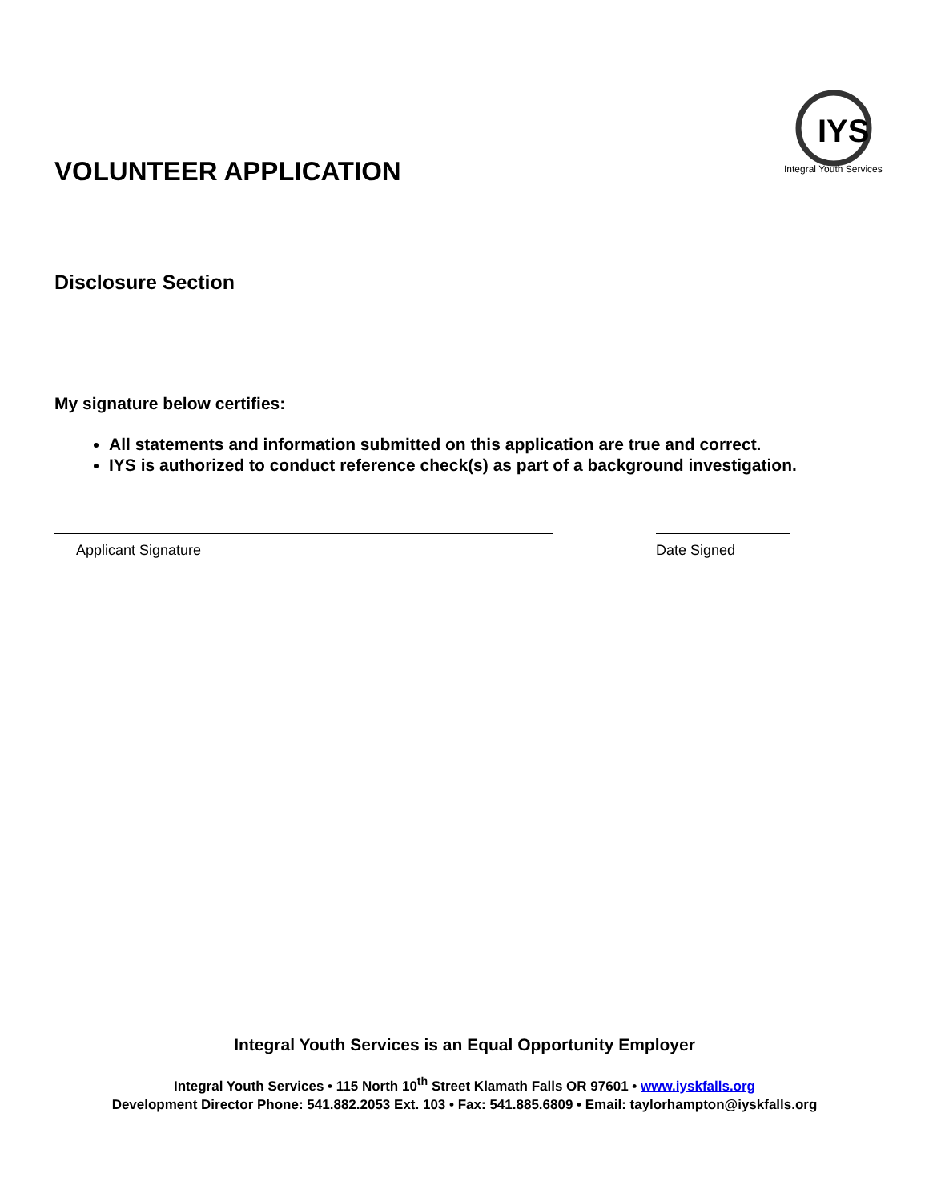VOLUNTEER APPLICATION
IYS
Integral Youth Services
Disclosure Section
My signature below certifies:
All statements and information submitted on this application are true and correct.
IYS is authorized to conduct reference check(s) as part of a background investigation.
Applicant Signature Date Signed
Integral Youth Services is an Equal Opportunity Employer
Integral Youth Services • 115 North 10<sup>th</sup> Street Klamath Falls OR 97601 • www.iyskfalls.org
Development Director Phone: 541.882.2053 Ext. 103 • Fax: 541.885.6809 • Email: taylorhampton@iyskfalls.org